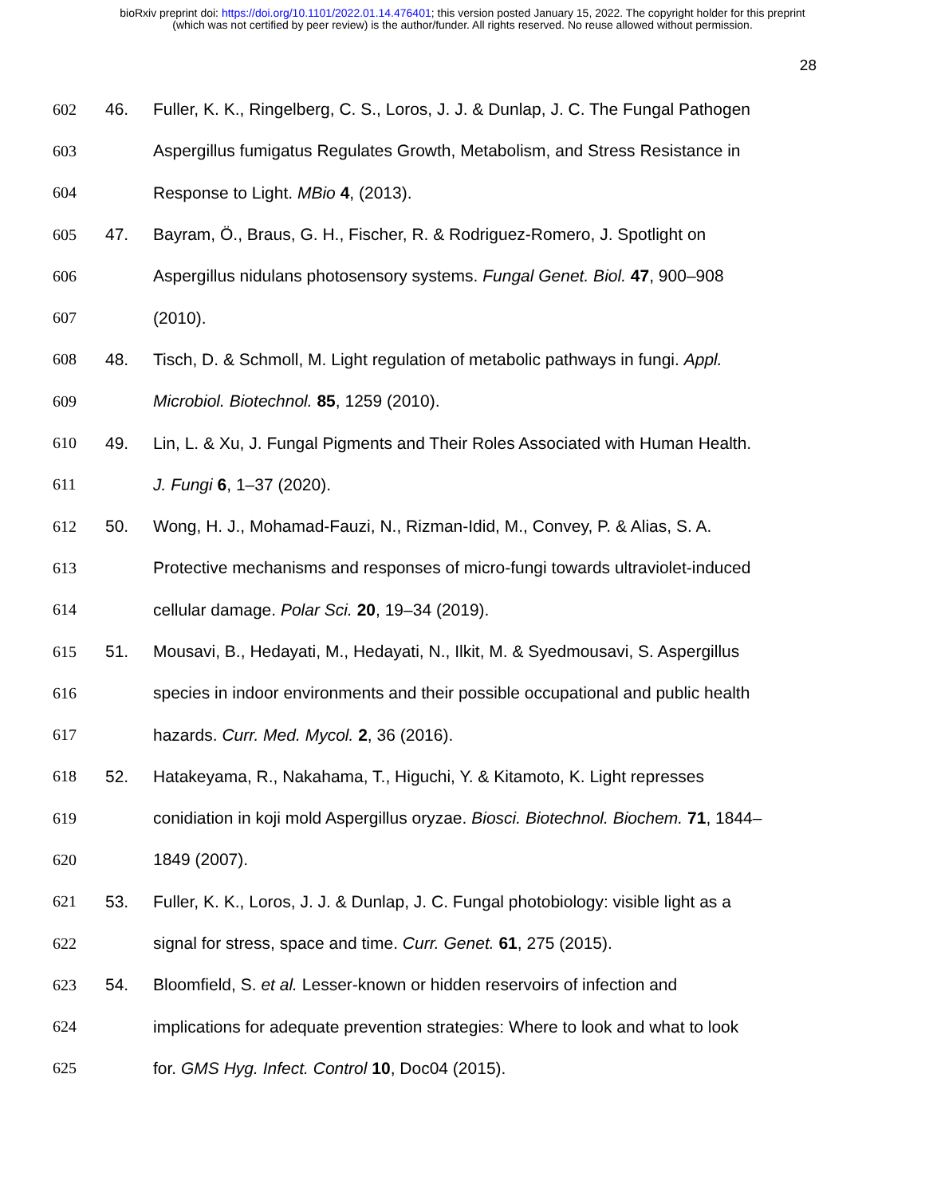bioRxiv preprint doi: https://doi.org/10.1101/2022.01.14.476401; this version posted January 15, 2022. The copyright holder for this preprint
(which was not certified by peer review) is the author/funder. All rights reserved. No reuse allowed without permission.
28
602 46. Fuller, K. K., Ringelberg, C. S., Loros, J. J. & Dunlap, J. C. The Fungal Pathogen
603 Aspergillus fumigatus Regulates Growth, Metabolism, and Stress Resistance in
604 Response to Light. MBio 4, (2013).
605 47. Bayram, Ö., Braus, G. H., Fischer, R. & Rodriguez-Romero, J. Spotlight on
606 Aspergillus nidulans photosensory systems. Fungal Genet. Biol. 47, 900–908
607 (2010).
608 48. Tisch, D. & Schmoll, M. Light regulation of metabolic pathways in fungi. Appl.
609 Microbiol. Biotechnol. 85, 1259 (2010).
610 49. Lin, L. & Xu, J. Fungal Pigments and Their Roles Associated with Human Health.
611 J. Fungi 6, 1–37 (2020).
612 50. Wong, H. J., Mohamad-Fauzi, N., Rizman-Idid, M., Convey, P. & Alias, S. A.
613 Protective mechanisms and responses of micro-fungi towards ultraviolet-induced
614 cellular damage. Polar Sci. 20, 19–34 (2019).
615 51. Mousavi, B., Hedayati, M., Hedayati, N., Ilkit, M. & Syedmousavi, S. Aspergillus
616 species in indoor environments and their possible occupational and public health
617 hazards. Curr. Med. Mycol. 2, 36 (2016).
618 52. Hatakeyama, R., Nakahama, T., Higuchi, Y. & Kitamoto, K. Light represses
619 conidiation in koji mold Aspergillus oryzae. Biosci. Biotechnol. Biochem. 71, 1844–
620 1849 (2007).
621 53. Fuller, K. K., Loros, J. J. & Dunlap, J. C. Fungal photobiology: visible light as a
622 signal for stress, space and time. Curr. Genet. 61, 275 (2015).
623 54. Bloomfield, S. et al. Lesser-known or hidden reservoirs of infection and
624 implications for adequate prevention strategies: Where to look and what to look
625 for. GMS Hyg. Infect. Control 10, Doc04 (2015).